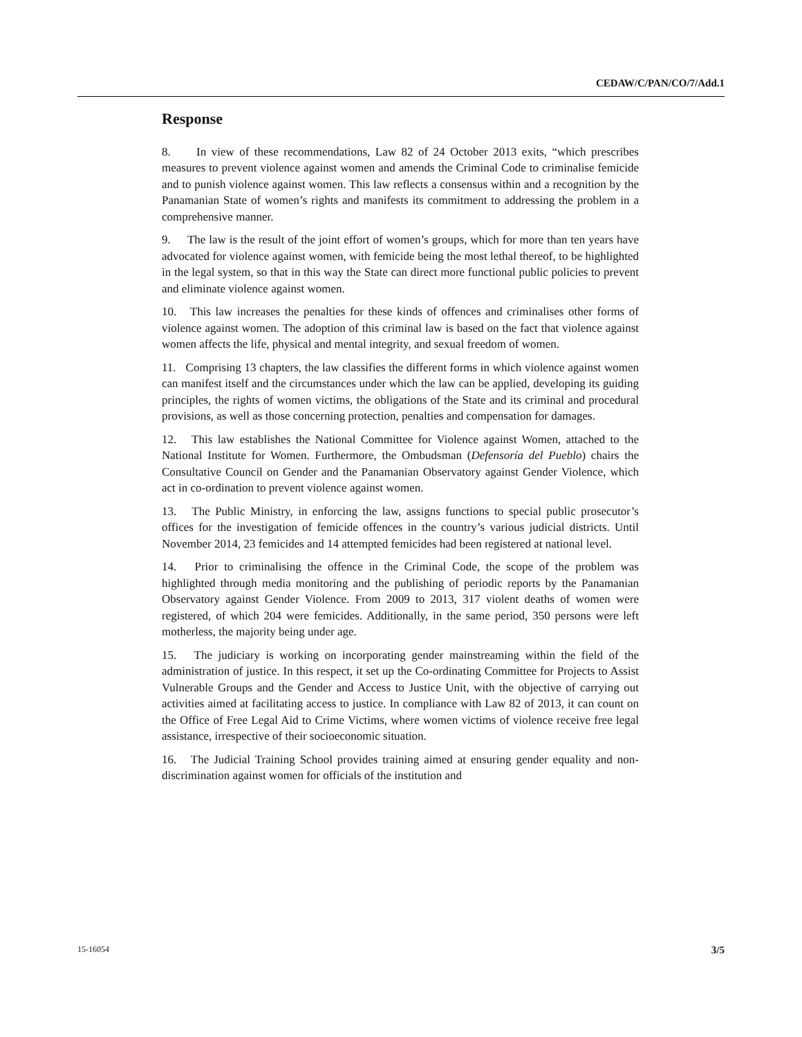CEDAW/C/PAN/CO/7/Add.1
Response
8. In view of these recommendations, Law 82 of 24 October 2013 exits, “which prescribes measures to prevent violence against women and amends the Criminal Code to criminalise femicide and to punish violence against women. This law reflects a consensus within and a recognition by the Panamanian State of women’s rights and manifests its commitment to addressing the problem in a comprehensive manner.
9. The law is the result of the joint effort of women’s groups, which for more than ten years have advocated for violence against women, with femicide being the most lethal thereof, to be highlighted in the legal system, so that in this way the State can direct more functional public policies to prevent and eliminate violence against women.
10. This law increases the penalties for these kinds of offences and criminalises other forms of violence against women. The adoption of this criminal law is based on the fact that violence against women affects the life, physical and mental integrity, and sexual freedom of women.
11. Comprising 13 chapters, the law classifies the different forms in which violence against women can manifest itself and the circumstances under which the law can be applied, developing its guiding principles, the rights of women victims, the obligations of the State and its criminal and procedural provisions, as well as those concerning protection, penalties and compensation for damages.
12. This law establishes the National Committee for Violence against Women, attached to the National Institute for Women. Furthermore, the Ombudsman (Defensoría del Pueblo) chairs the Consultative Council on Gender and the Panamanian Observatory against Gender Violence, which act in co-ordination to prevent violence against women.
13. The Public Ministry, in enforcing the law, assigns functions to special public prosecutor’s offices for the investigation of femicide offences in the country’s various judicial districts. Until November 2014, 23 femicides and 14 attempted femicides had been registered at national level.
14. Prior to criminalising the offence in the Criminal Code, the scope of the problem was highlighted through media monitoring and the publishing of periodic reports by the Panamanian Observatory against Gender Violence. From 2009 to 2013, 317 violent deaths of women were registered, of which 204 were femicides. Additionally, in the same period, 350 persons were left motherless, the majority being under age.
15. The judiciary is working on incorporating gender mainstreaming within the field of the administration of justice. In this respect, it set up the Co-ordinating Committee for Projects to Assist Vulnerable Groups and the Gender and Access to Justice Unit, with the objective of carrying out activities aimed at facilitating access to justice. In compliance with Law 82 of 2013, it can count on the Office of Free Legal Aid to Crime Victims, where women victims of violence receive free legal assistance, irrespective of their socioeconomic situation.
16. The Judicial Training School provides training aimed at ensuring gender equality and non-discrimination against women for officials of the institution and
15-16054 3/5